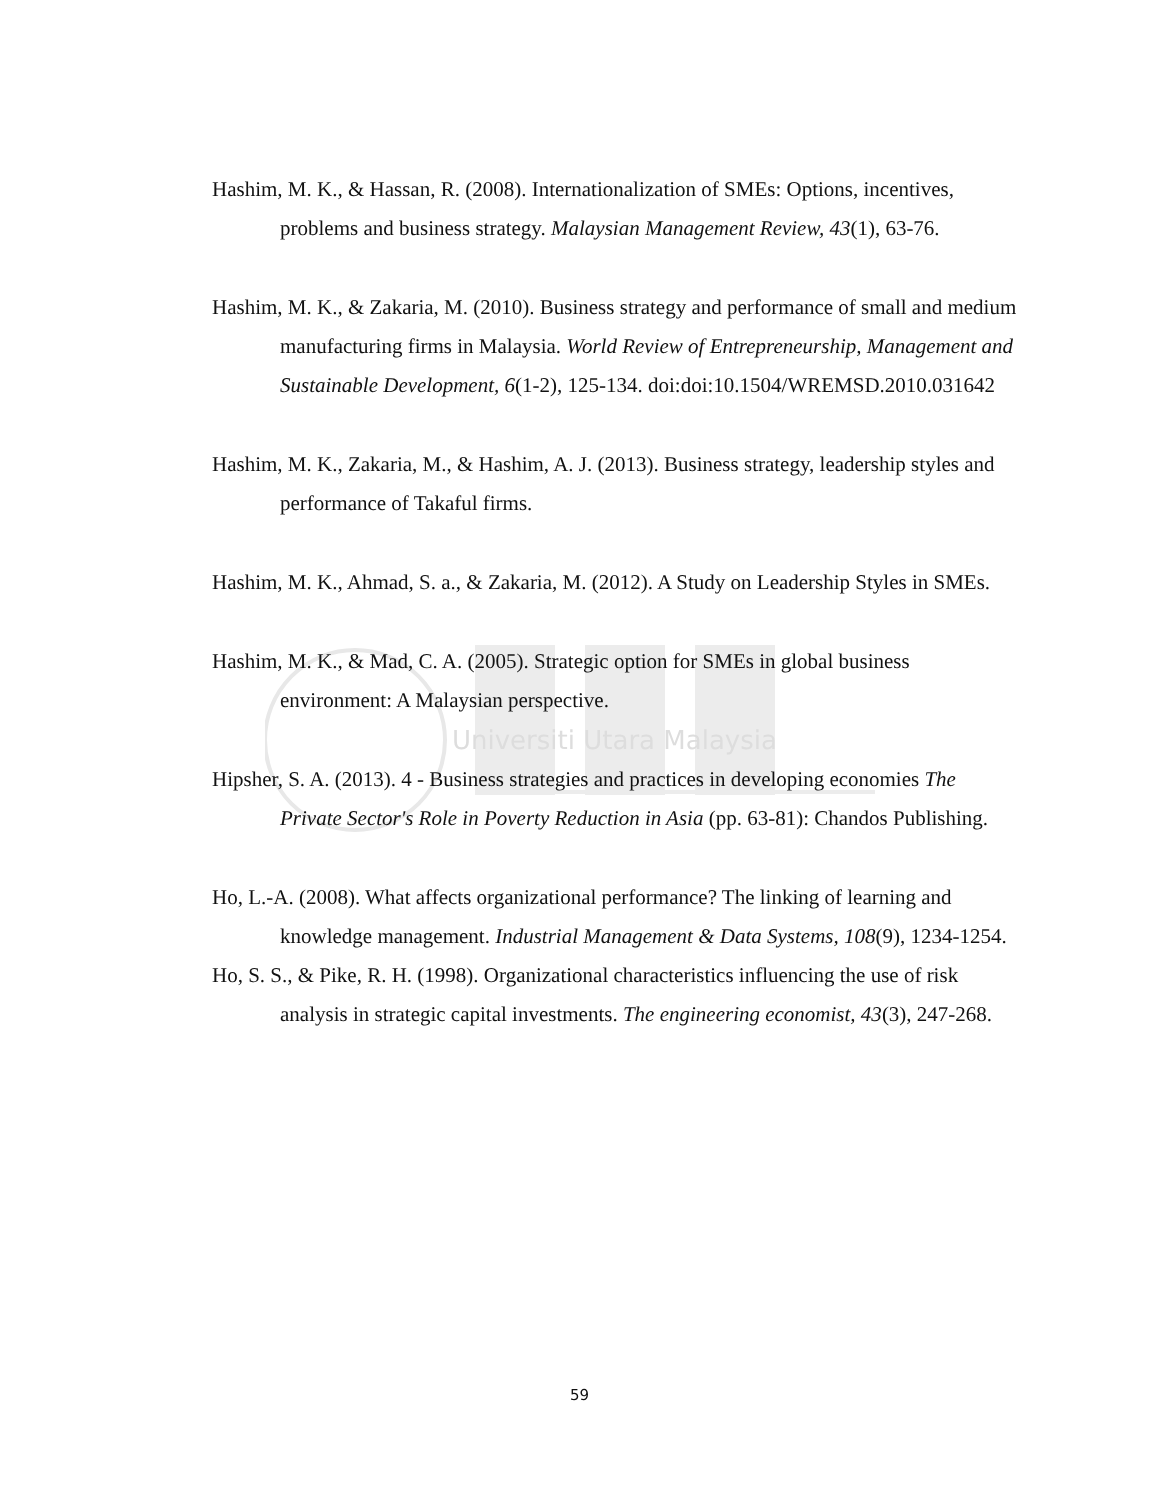Hashim, M. K., & Hassan, R. (2008). Internationalization of SMEs: Options, incentives, problems and business strategy. Malaysian Management Review, 43(1), 63-76.
Hashim, M. K., & Zakaria, M. (2010). Business strategy and performance of small and medium manufacturing firms in Malaysia. World Review of Entrepreneurship, Management and Sustainable Development, 6(1-2), 125-134. doi:doi:10.1504/WREMSD.2010.031642
Hashim, M. K., Zakaria, M., & Hashim, A. J. (2013). Business strategy, leadership styles and performance of Takaful firms.
Hashim, M. K., Ahmad, S. a., & Zakaria, M. (2012). A Study on Leadership Styles in SMEs.
Hashim, M. K., & Mad, C. A. (2005). Strategic option for SMEs in global business environment: A Malaysian perspective.
Universiti Utara Malaysia
Hipsher, S. A. (2013). 4 - Business strategies and practices in developing economies The Private Sector's Role in Poverty Reduction in Asia (pp. 63-81): Chandos Publishing.
Ho, L.-A. (2008). What affects organizational performance? The linking of learning and knowledge management. Industrial Management & Data Systems, 108(9), 1234-1254.
Ho, S. S., & Pike, R. H. (1998). Organizational characteristics influencing the use of risk analysis in strategic capital investments. The engineering economist, 43(3), 247-268.
59